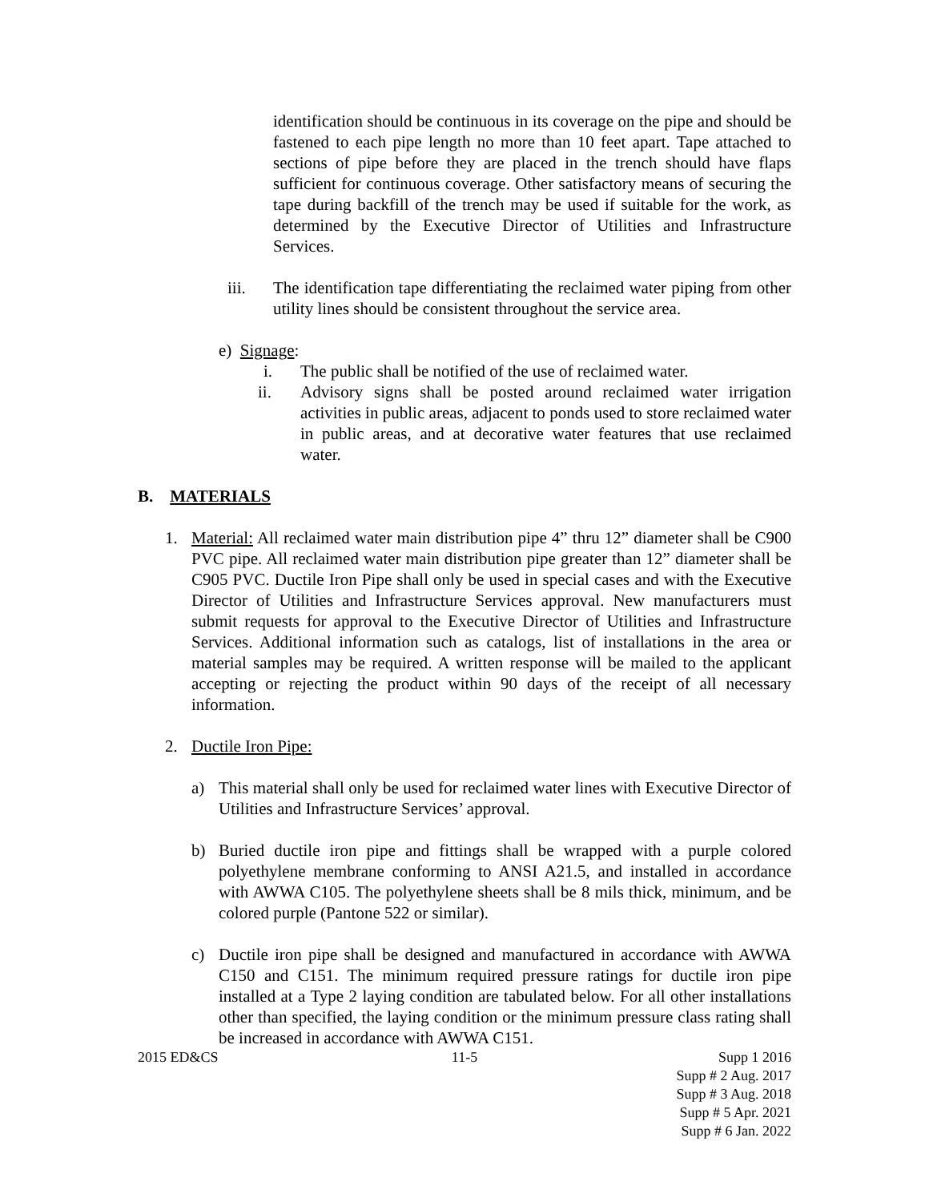identification should be continuous in its coverage on the pipe and should be fastened to each pipe length no more than 10 feet apart. Tape attached to sections of pipe before they are placed in the trench should have flaps sufficient for continuous coverage. Other satisfactory means of securing the tape during backfill of the trench may be used if suitable for the work, as determined by the Executive Director of Utilities and Infrastructure Services.
iii. The identification tape differentiating the reclaimed water piping from other utility lines should be consistent throughout the service area.
e) Signage:
i. The public shall be notified of the use of reclaimed water.
ii. Advisory signs shall be posted around reclaimed water irrigation activities in public areas, adjacent to ponds used to store reclaimed water in public areas, and at decorative water features that use reclaimed water.
B. MATERIALS
1. Material: All reclaimed water main distribution pipe 4” thru 12” diameter shall be C900 PVC pipe. All reclaimed water main distribution pipe greater than 12” diameter shall be C905 PVC. Ductile Iron Pipe shall only be used in special cases and with the Executive Director of Utilities and Infrastructure Services approval. New manufacturers must submit requests for approval to the Executive Director of Utilities and Infrastructure Services. Additional information such as catalogs, list of installations in the area or material samples may be required. A written response will be mailed to the applicant accepting or rejecting the product within 90 days of the receipt of all necessary information.
2. Ductile Iron Pipe:
a) This material shall only be used for reclaimed water lines with Executive Director of Utilities and Infrastructure Services’ approval.
b) Buried ductile iron pipe and fittings shall be wrapped with a purple colored polyethylene membrane conforming to ANSI A21.5, and installed in accordance with AWWA C105. The polyethylene sheets shall be 8 mils thick, minimum, and be colored purple (Pantone 522 or similar).
c) Ductile iron pipe shall be designed and manufactured in accordance with AWWA C150 and C151. The minimum required pressure ratings for ductile iron pipe installed at a Type 2 laying condition are tabulated below. For all other installations other than specified, the laying condition or the minimum pressure class rating shall be increased in accordance with AWWA C151.
2015 ED&CS 11-5 Supp 1 2016
Supp # 2 Aug. 2017
Supp # 3 Aug. 2018
Supp # 5 Apr. 2021
Supp # 6 Jan. 2022